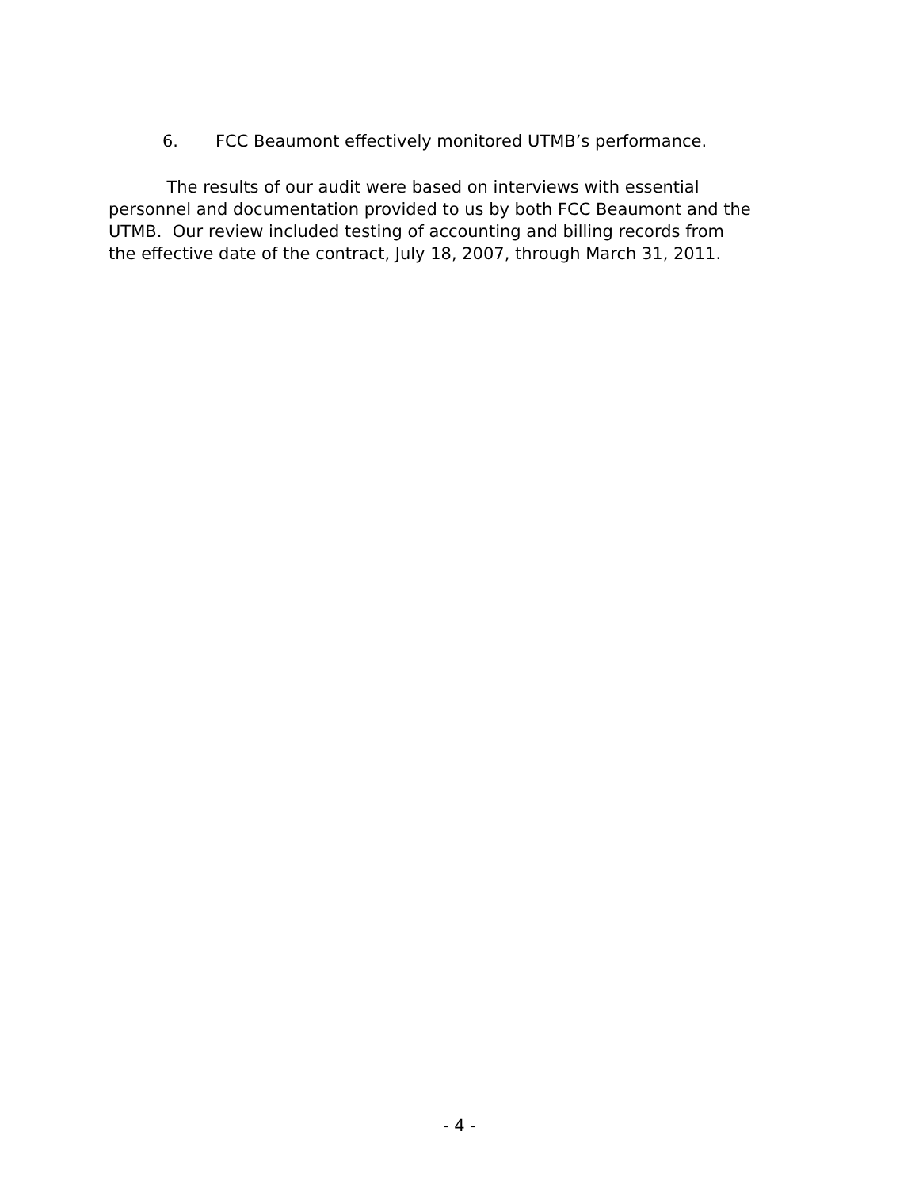6. FCC Beaumont effectively monitored UTMB’s performance.
The results of our audit were based on interviews with essential
personnel and documentation provided to us by both FCC Beaumont and the
UTMB. Our review included testing of accounting and billing records from
the effective date of the contract, July 18, 2007, through March 31, 2011.
- 4 -